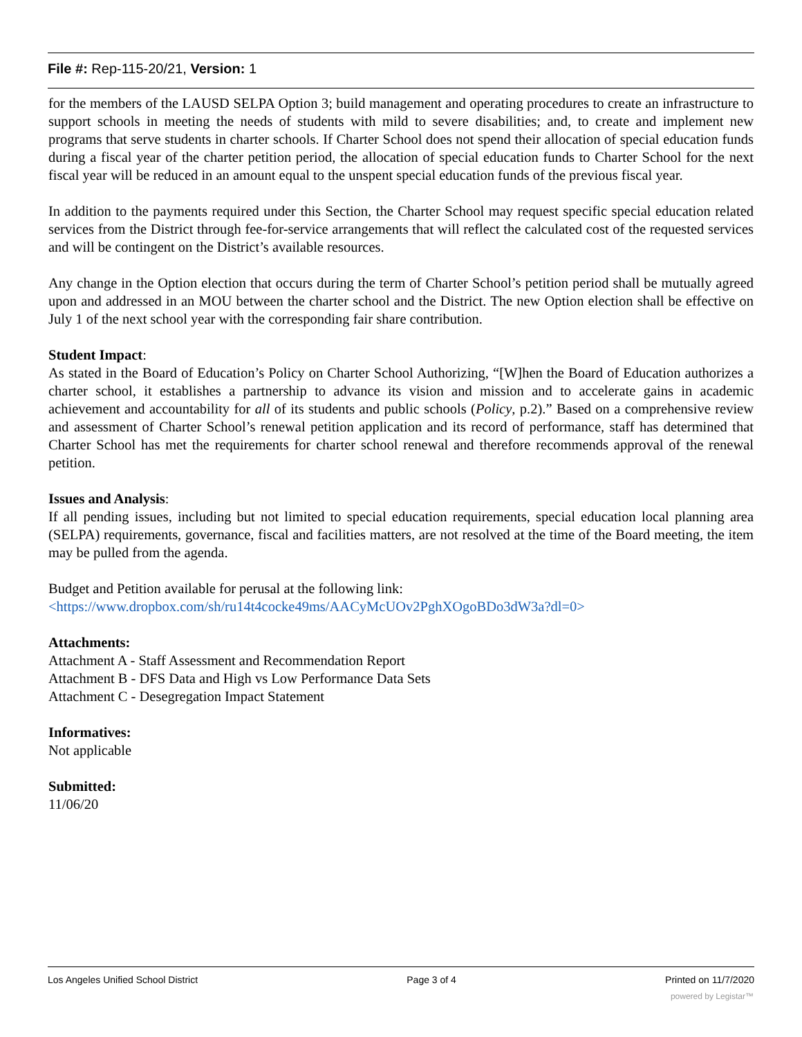File #: Rep-115-20/21, Version: 1
for the members of the LAUSD SELPA Option 3; build management and operating procedures to create an infrastructure to support schools in meeting the needs of students with mild to severe disabilities; and, to create and implement new programs that serve students in charter schools. If Charter School does not spend their allocation of special education funds during a fiscal year of the charter petition period, the allocation of special education funds to Charter School for the next fiscal year will be reduced in an amount equal to the unspent special education funds of the previous fiscal year.
In addition to the payments required under this Section, the Charter School may request specific special education related services from the District through fee-for-service arrangements that will reflect the calculated cost of the requested services and will be contingent on the District’s available resources.
Any change in the Option election that occurs during the term of Charter School’s petition period shall be mutually agreed upon and addressed in an MOU between the charter school and the District. The new Option election shall be effective on July 1 of the next school year with the corresponding fair share contribution.
Student Impact:
As stated in the Board of Education’s Policy on Charter School Authorizing, “[W]hen the Board of Education authorizes a charter school, it establishes a partnership to advance its vision and mission and to accelerate gains in academic achievement and accountability for all of its students and public schools (Policy, p.2).” Based on a comprehensive review and assessment of Charter School’s renewal petition application and its record of performance, staff has determined that Charter School has met the requirements for charter school renewal and therefore recommends approval of the renewal petition.
Issues and Analysis:
If all pending issues, including but not limited to special education requirements, special education local planning area (SELPA) requirements, governance, fiscal and facilities matters, are not resolved at the time of the Board meeting, the item may be pulled from the agenda.
Budget and Petition available for perusal at the following link:
<https://www.dropbox.com/sh/ru14t4cocke49ms/AACyMcUOv2PghXOgoBDo3dW3a?dl=0>
Attachments:
Attachment A - Staff Assessment and Recommendation Report
Attachment B - DFS Data and High vs Low Performance Data Sets
Attachment C - Desegregation Impact Statement
Informatives:
Not applicable
Submitted:
11/06/20
Los Angeles Unified School District Page 3 of 4 Printed on 11/7/2020
powered by Legistar™